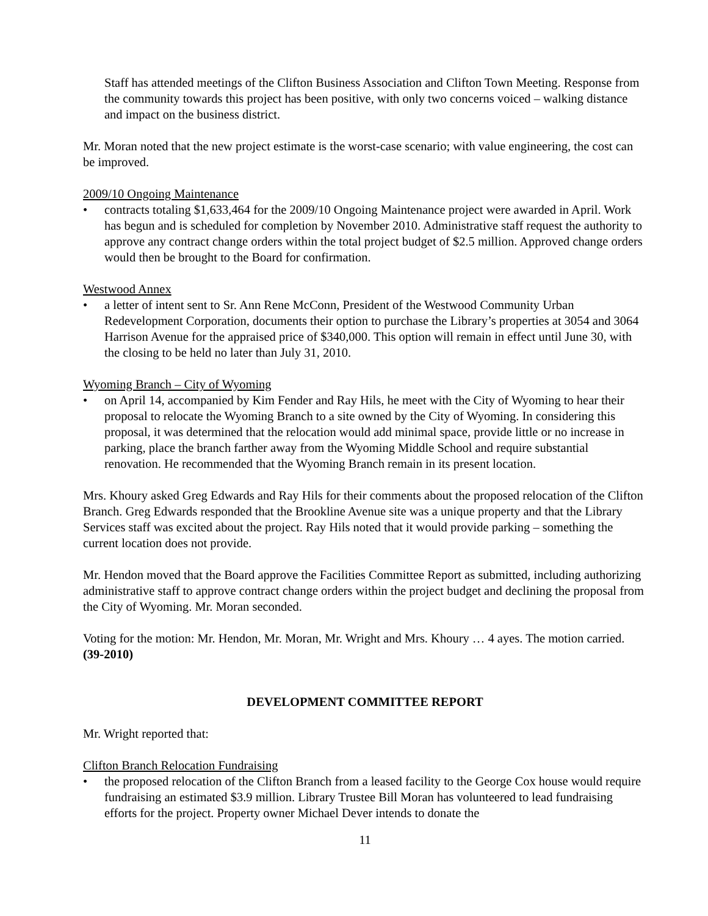Staff has attended meetings of the Clifton Business Association and Clifton Town Meeting. Response from the community towards this project has been positive, with only two concerns voiced – walking distance and impact on the business district.
Mr. Moran noted that the new project estimate is the worst-case scenario; with value engineering, the cost can be improved.
2009/10 Ongoing Maintenance
• contracts totaling $1,633,464 for the 2009/10 Ongoing Maintenance project were awarded in April. Work has begun and is scheduled for completion by November 2010. Administrative staff request the authority to approve any contract change orders within the total project budget of $2.5 million. Approved change orders would then be brought to the Board for confirmation.
Westwood Annex
• a letter of intent sent to Sr. Ann Rene McConn, President of the Westwood Community Urban Redevelopment Corporation, documents their option to purchase the Library’s properties at 3054 and 3064 Harrison Avenue for the appraised price of $340,000. This option will remain in effect until June 30, with the closing to be held no later than July 31, 2010.
Wyoming Branch – City of Wyoming
• on April 14, accompanied by Kim Fender and Ray Hils, he meet with the City of Wyoming to hear their proposal to relocate the Wyoming Branch to a site owned by the City of Wyoming. In considering this proposal, it was determined that the relocation would add minimal space, provide little or no increase in parking, place the branch farther away from the Wyoming Middle School and require substantial renovation. He recommended that the Wyoming Branch remain in its present location.
Mrs. Khoury asked Greg Edwards and Ray Hils for their comments about the proposed relocation of the Clifton Branch. Greg Edwards responded that the Brookline Avenue site was a unique property and that the Library Services staff was excited about the project. Ray Hils noted that it would provide parking – something the current location does not provide.
Mr. Hendon moved that the Board approve the Facilities Committee Report as submitted, including authorizing administrative staff to approve contract change orders within the project budget and declining the proposal from the City of Wyoming. Mr. Moran seconded.
Voting for the motion: Mr. Hendon, Mr. Moran, Mr. Wright and Mrs. Khoury … 4 ayes. The motion carried. (39-2010)
DEVELOPMENT COMMITTEE REPORT
Mr. Wright reported that:
Clifton Branch Relocation Fundraising
• the proposed relocation of the Clifton Branch from a leased facility to the George Cox house would require fundraising an estimated $3.9 million. Library Trustee Bill Moran has volunteered to lead fundraising efforts for the project. Property owner Michael Dever intends to donate the
11